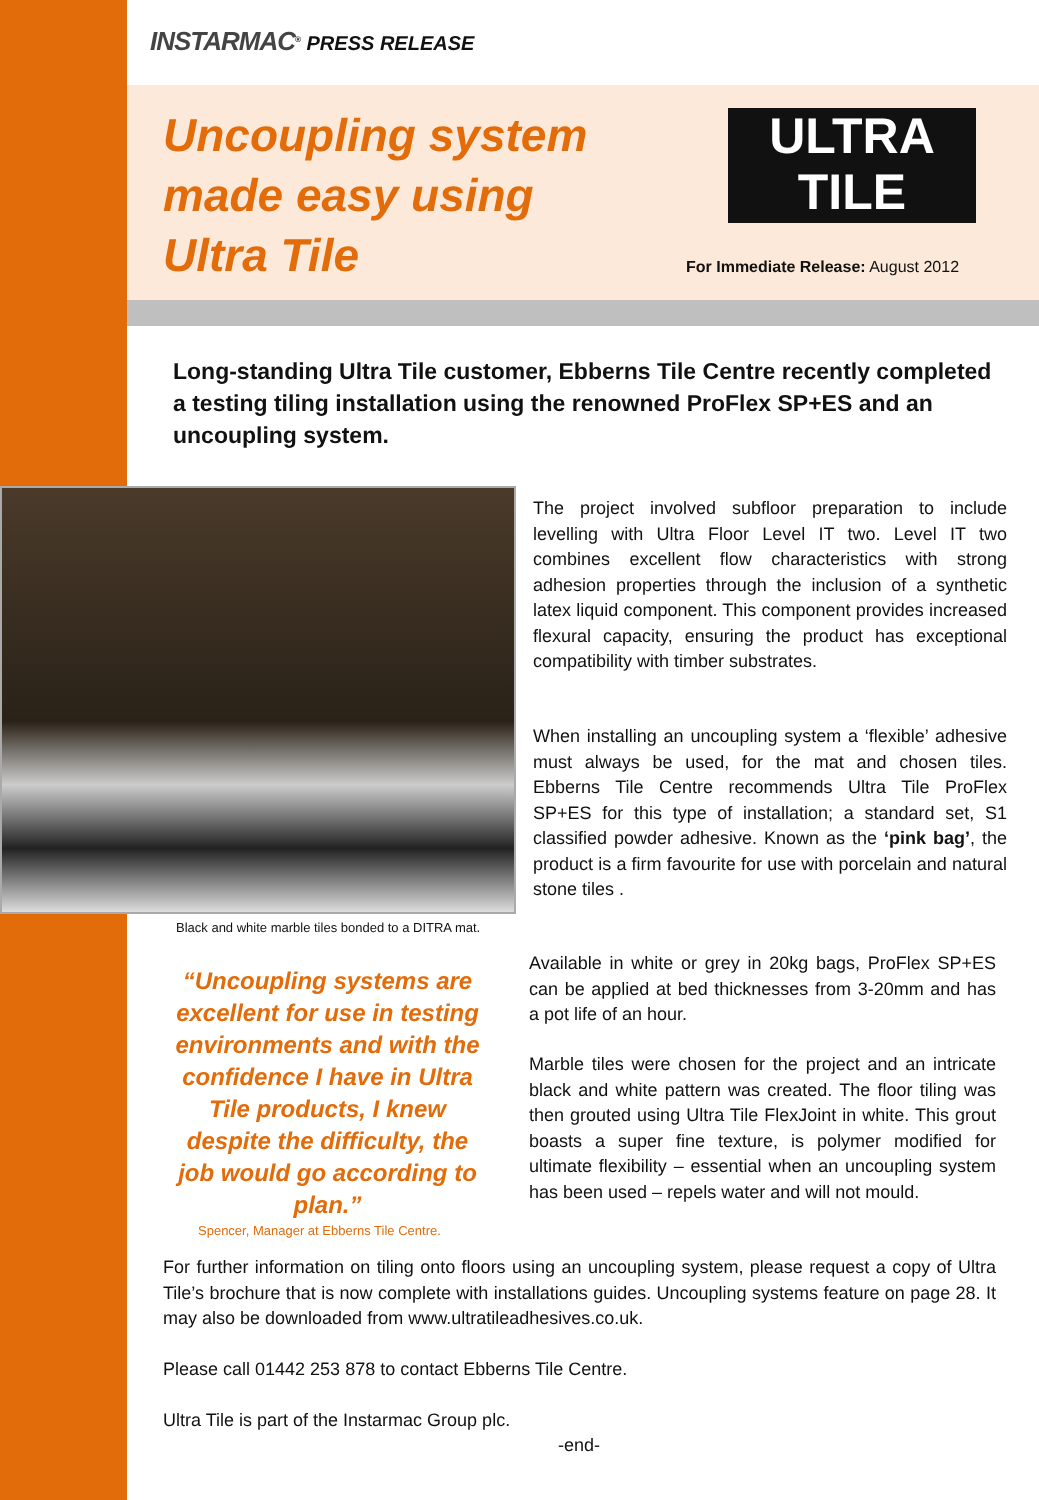INSTARMAC<sup>®</sup> PRESS RELEASE
Uncoupling system
made easy using
Ultra Tile
ULTRA
TILE
For Immediate Release: August 2012
Long-standing Ultra Tile customer, Ebberns Tile Centre recently completed a testing tiling installation using the renowned ProFlex SP+ES and an uncoupling system.
Black and white marble tiles bonded to a DITRA mat.
The project involved subfloor preparation to include levelling with Ultra Floor Level IT two. Level IT two combines excellent flow characteristics with strong adhesion properties through the inclusion of a synthetic latex liquid component. This component provides increased flexural capacity, ensuring the product has exceptional compatibility with timber substrates.
When installing an uncoupling system a ‘flexible’ adhesive must always be used, for the mat and chosen tiles. Ebberns Tile Centre recommends Ultra Tile ProFlex SP+ES for this type of installation; a standard set, S1 classified powder adhesive. Known as the ‘pink bag’, the product is a firm favourite for use with porcelain and natural stone tiles .
“Uncoupling systems are excellent for use in testing environments and with the confidence I have in Ultra Tile products, I knew despite the difficulty, the job would go according to plan.”
Spencer, Manager at Ebberns Tile Centre.
Available in white or grey in 20kg bags, ProFlex SP+ES can be applied at bed thicknesses from 3-20mm and has a pot life of an hour.
Marble tiles were chosen for the project and an intricate black and white pattern was created. The floor tiling was then grouted using Ultra Tile FlexJoint in white. This grout boasts a super fine texture, is polymer modified for ultimate flexibility – essential when an uncoupling system has been used – repels water and will not mould.
For further information on tiling onto floors using an uncoupling system, please request a copy of Ultra Tile’s brochure that is now complete with installations guides. Uncoupling systems feature on page 28. It may also be downloaded from www.ultratileadhesives.co.uk.
Please call 01442 253 878 to contact Ebberns Tile Centre.
Ultra Tile is part of the Instarmac Group plc.
-end-